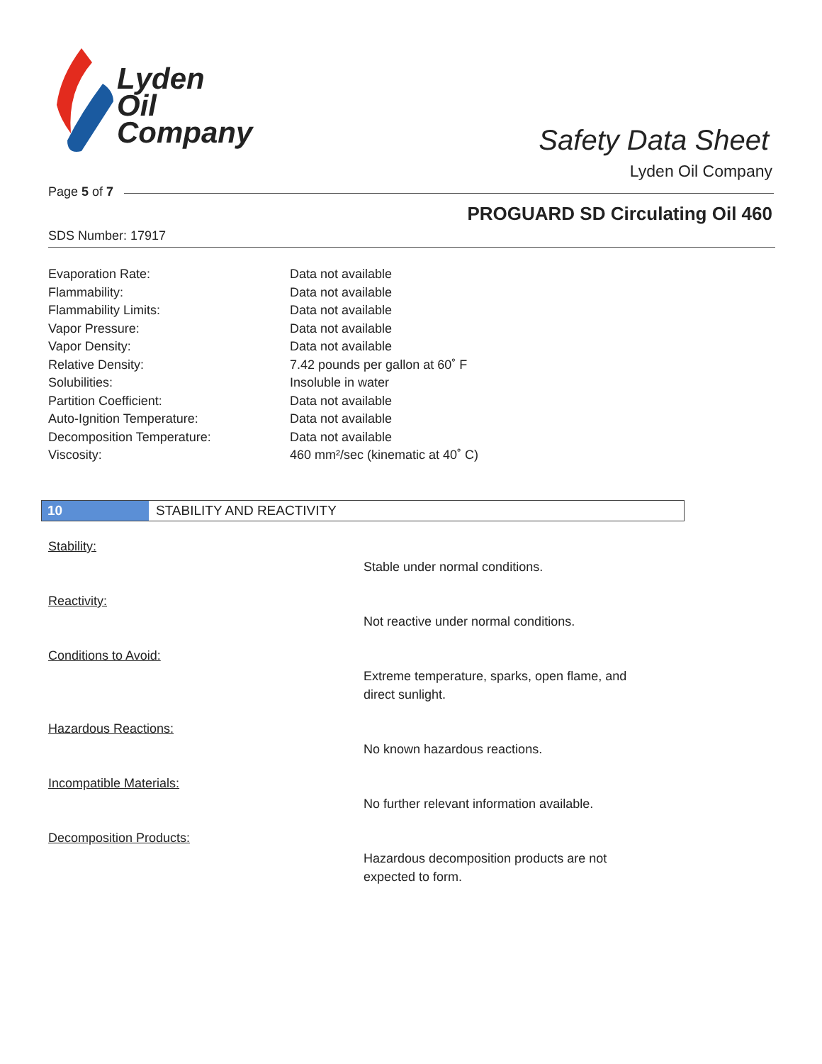Lyden
Oil
Company
Safety Data Sheet
Lyden Oil Company
Page 5 of 7
PROGUARD SD Circulating Oil 460
SDS Number: 17917
| Evaporation Rate: | Data not available |
| Flammability: | Data not available |
| Flammability Limits: | Data not available |
| Vapor Pressure: | Data not available |
| Vapor Density: | Data not available |
| Relative Density: | 7.42 pounds per gallon at 60˚ F |
| Solubilities: | Insoluble in water |
| Partition Coefficient: | Data not available |
| Auto-Ignition Temperature: | Data not available |
| Decomposition Temperature: | Data not available |
| Viscosity: | 460 mm²/sec (kinematic at 40˚ C) |
10 STABILITY AND REACTIVITY
Stability:
Stable under normal conditions.
Reactivity:
Not reactive under normal conditions.
Conditions to Avoid:
Extreme temperature, sparks, open flame, and direct sunlight.
Hazardous Reactions:
No known hazardous reactions.
Incompatible Materials:
No further relevant information available.
Decomposition Products:
Hazardous decomposition products are not expected to form.